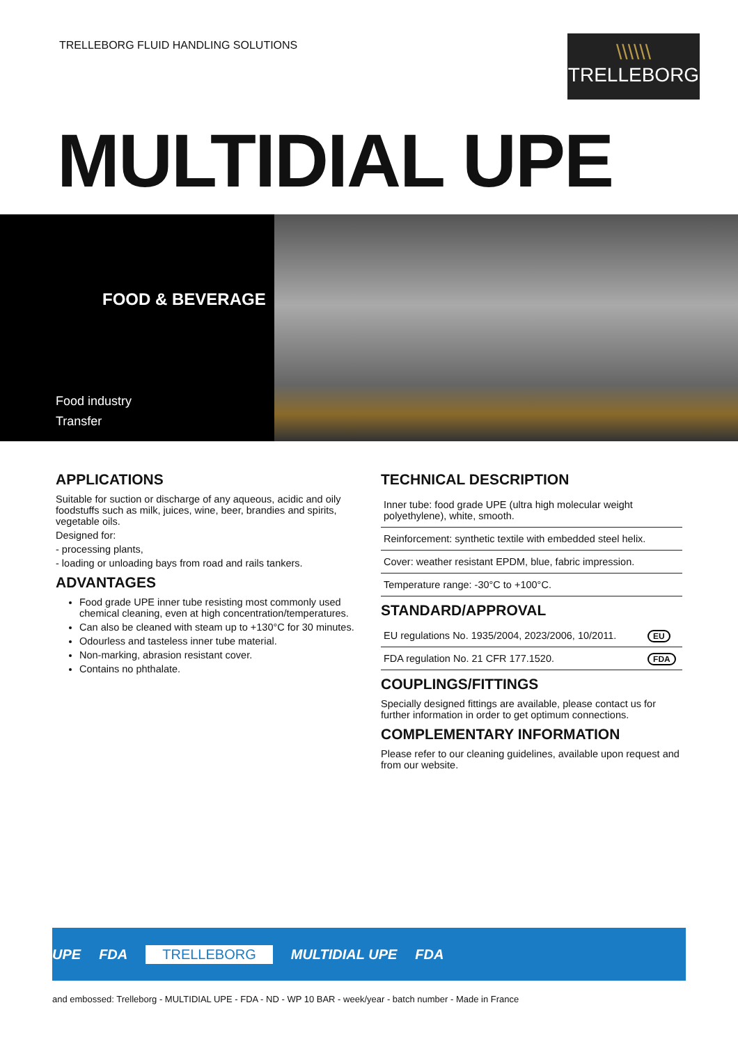TRELLEBORG FLUID HANDLING SOLUTIONS
\\\\\\
TRELLEBORG
MULTIDIAL UPE
FOOD & BEVERAGE
Food industry
Transfer
APPLICATIONS
Suitable for suction or discharge of any aqueous, acidic and oily foodstuffs such as milk, juices, wine, beer, brandies and spirits, vegetable oils.
Designed for:
- processing plants,
- loading or unloading bays from road and rails tankers.
ADVANTAGES
Food grade UPE inner tube resisting most commonly used chemical cleaning, even at high concentration/temperatures.
Can also be cleaned with steam up to +130°C for 30 minutes.
Odourless and tasteless inner tube material.
Non-marking, abrasion resistant cover.
Contains no phthalate.
TECHNICAL DESCRIPTION
| Inner tube: food grade UPE (ultra high molecular weight polyethylene), white, smooth. |
| Reinforcement: synthetic textile with embedded steel helix. |
| Cover: weather resistant EPDM, blue, fabric impression. |
| Temperature range: -30°C to +100°C. |
STANDARD/APPROVAL
| EU regulations No. 1935/2004, 2023/2006, 10/2011. | EU |
| FDA regulation No. 21 CFR 177.1520. | FDA |
COUPLINGS/FITTINGS
Specially designed fittings are available, please contact us for further information in order to get optimum connections.
COMPLEMENTARY INFORMATION
Please refer to our cleaning guidelines, available upon request and from our website.
UPE FDA TRELLEBORG MULTIDIAL UPE FDA
and embossed: Trelleborg - MULTIDIAL UPE - FDA - ND - WP 10 BAR - week/year - batch number - Made in France